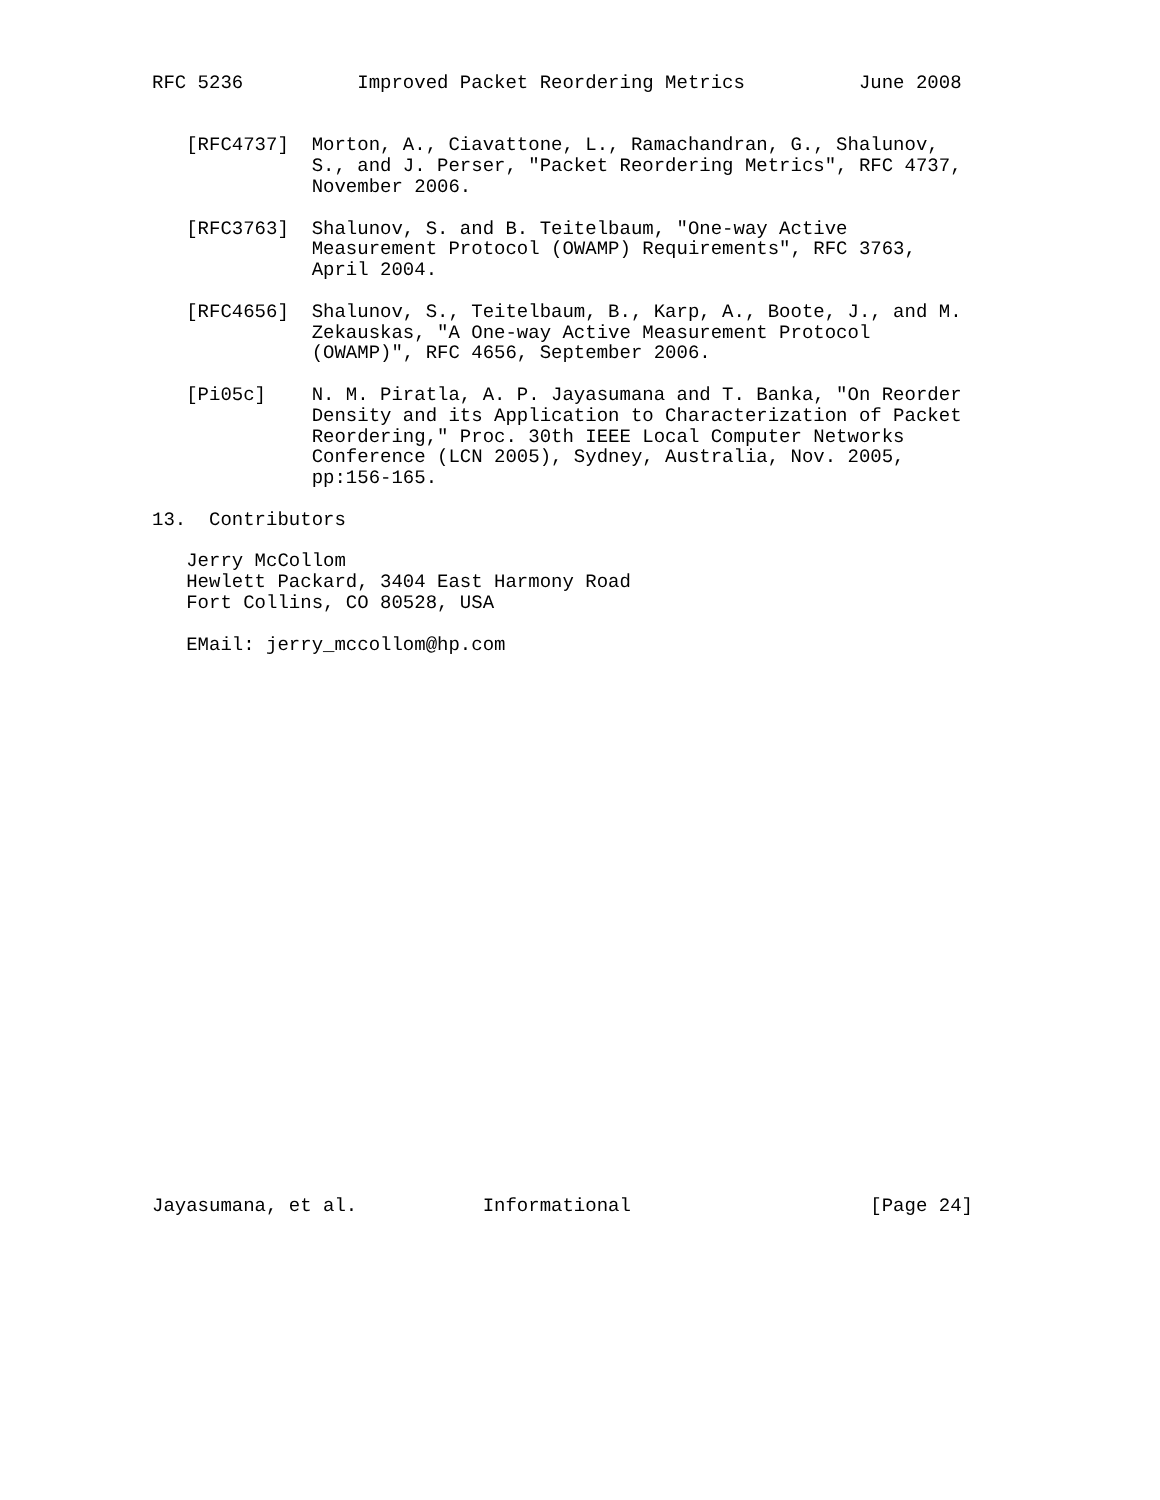RFC 5236          Improved Packet Reordering Metrics          June 2008


   [RFC4737]  Morton, A., Ciavattone, L., Ramachandran, G., Shalunov,
              S., and J. Perser, "Packet Reordering Metrics", RFC 4737,
              November 2006.

   [RFC3763]  Shalunov, S. and B. Teitelbaum, "One-way Active
              Measurement Protocol (OWAMP) Requirements", RFC 3763,
              April 2004.

   [RFC4656]  Shalunov, S., Teitelbaum, B., Karp, A., Boote, J., and M.
              Zekauskas, "A One-way Active Measurement Protocol
              (OWAMP)", RFC 4656, September 2006.

   [Pi05c]    N. M. Piratla, A. P. Jayasumana and T. Banka, "On Reorder
              Density and its Application to Characterization of Packet
              Reordering," Proc. 30th IEEE Local Computer Networks
              Conference (LCN 2005), Sydney, Australia, Nov. 2005,
              pp:156-165.

13.  Contributors

   Jerry McCollom
   Hewlett Packard, 3404 East Harmony Road
   Fort Collins, CO 80528, USA

   EMail: jerry_mccollom@hp.com


























Jayasumana, et al.           Informational                     [Page 24]